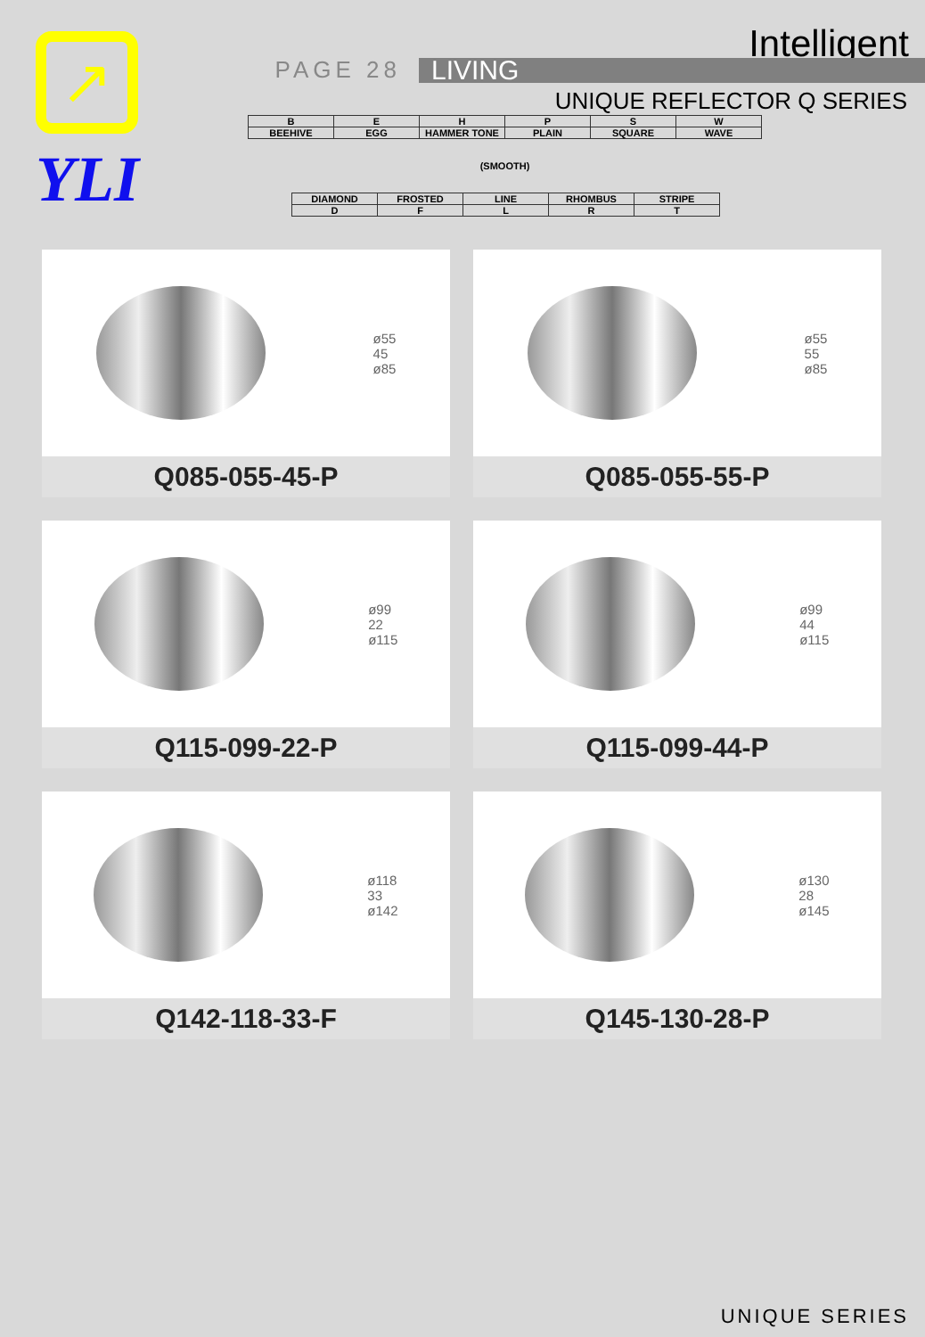↗
YLI
Intelligent
PAGE 28
LIVING
UNIQUE REFLECTOR Q SERIES
| B | E | H | P | S | W |
| BEEHIVE | EGG | HAMMER TONE | PLAIN | SQUARE | WAVE |
| (SMOOTH) | | | | | |
| DIAMOND | FROSTED | LINE | RHOMBUS | STRIPE |
| D | F | L | R | T |
ø55
45
ø85
Q085-055-45-P
ø55
55
ø85
Q085-055-55-P
ø99
22
ø115
Q115-099-22-P
ø99
44
ø115
Q115-099-44-P
ø118
33
ø142
Q142-118-33-F
ø130
28
ø145
Q145-130-28-P
UNIQUE SERIES